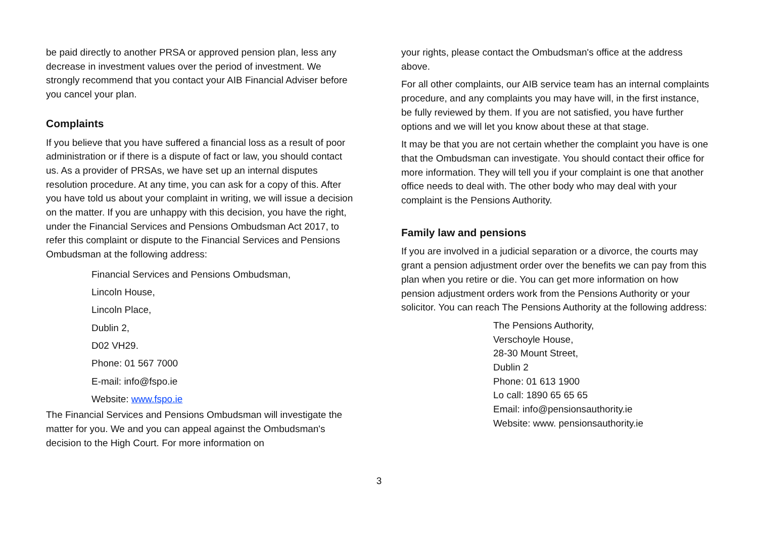be paid directly to another PRSA or approved pension plan, less any decrease in investment values over the period of investment. We strongly recommend that you contact your AIB Financial Adviser before you cancel your plan.
Complaints
If you believe that you have suffered a financial loss as a result of poor administration or if there is a dispute of fact or law, you should contact us. As a provider of PRSAs, we have set up an internal disputes resolution procedure. At any time, you can ask for a copy of this. After you have told us about your complaint in writing, we will issue a decision on the matter. If you are unhappy with this decision, you have the right, under the Financial Services and Pensions Ombudsman Act 2017, to refer this complaint or dispute to the Financial Services and Pensions Ombudsman at the following address:
Financial Services and Pensions Ombudsman,
Lincoln House,
Lincoln Place,
Dublin 2,
D02 VH29.
Phone: 01 567 7000
E-mail: info@fspo.ie
Website: www.fspo.ie
The Financial Services and Pensions Ombudsman will investigate the matter for you. We and you can appeal against the Ombudsman's decision to the High Court. For more information on
your rights, please contact the Ombudsman's office at the address above.
For all other complaints, our AIB service team has an internal complaints procedure, and any complaints you may have will, in the first instance, be fully reviewed by them. If you are not satisfied, you have further options and we will let you know about these at that stage.
It may be that you are not certain whether the complaint you have is one that the Ombudsman can investigate. You should contact their office for more information. They will tell you if your complaint is one that another office needs to deal with. The other body who may deal with your complaint is the Pensions Authority.
Family law and pensions
If you are involved in a judicial separation or a divorce, the courts may grant a pension adjustment order over the benefits we can pay from this plan when you retire or die. You can get more information on how pension adjustment orders work from the Pensions Authority or your solicitor. You can reach The Pensions Authority at the following address:
The Pensions Authority,
Verschoyle House,
28-30 Mount Street,
Dublin 2
Phone: 01 613 1900
Lo call: 1890 65 65 65
Email: info@pensionsauthority.ie
Website: www. pensionsauthority.ie
3